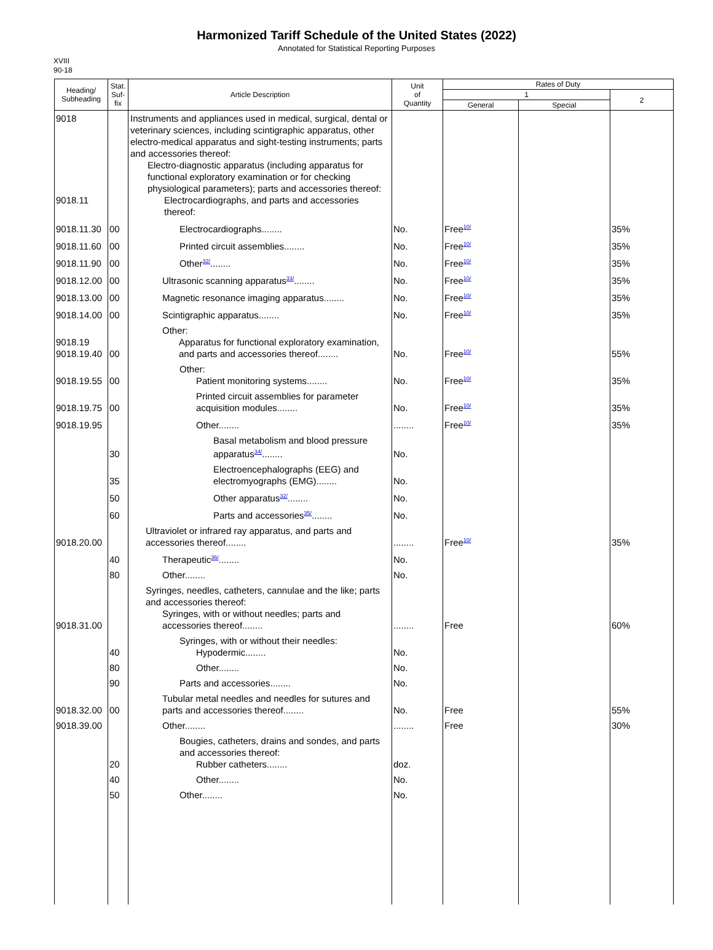Harmonized Tariff Schedule of the United States (2022)
Annotated for Statistical Reporting Purposes
XVIII
90-18
| Heading/ Subheading | Stat. Suf- fix | Article Description | Unit of Quantity | Rates of Duty | | |
| --- | --- | --- | --- | --- | --- | --- |
| | | | | 1 | | 2 |
| | | | | General | Special | |
| 9018 9018.11 | | Instruments and appliances used in medical, surgical, dental or veterinary sciences, including scintigraphic apparatus, other electro-medical apparatus and sight-testing instruments; parts and accessories thereof: Electro-diagnostic apparatus (including apparatus for functional exploratory examination or for checking physiological parameters); parts and accessories thereof: Electrocardiographs, and parts and accessories thereof: | | | | |
| 9018.11.30 | 00 | Electrocardiographs........ | No. | Free<sup>10/</sup> | | 35% |
| 9018.11.60 | 00 | Printed circuit assemblies........ | No. | Free<sup>10/</sup> | | 35% |
| 9018.11.90 | 00 | Other<sup>32/</sup>........ | No. | Free<sup>10/</sup> | | 35% |
| 9018.12.00 | 00 | Ultrasonic scanning apparatus<sup>33/</sup>........ | No. | Free<sup>10/</sup> | | 35% |
| 9018.13.00 | 00 | Magnetic resonance imaging apparatus........ | No. | Free<sup>10/</sup> | | 35% |
| 9018.14.00 | 00 | Scintigraphic apparatus........ | No. | Free<sup>10/</sup> | | 35% |
| 9018.19 9018.19.40 | 00 | Other: Apparatus for functional exploratory examination, and parts and accessories thereof........ | No. | Free<sup>10/</sup> | | 55% |
| 9018.19.55 | 00 | Other: Patient monitoring systems........ | No. | Free<sup>10/</sup> | | 35% |
| 9018.19.75 | 00 | Printed circuit assemblies for parameter acquisition modules........ | No. | Free<sup>10/</sup> | | 35% |
| 9018.19.95 | | Other........ | ........ | Free<sup>10/</sup> | | 35% |
| | 30 | Basal metabolism and blood pressure apparatus<sup>34/</sup>........ | No. | | | |
| | 35 | Electroencephalographs (EEG) and electromyographs (EMG)........ | No. | | | |
| | 50 | Other apparatus<sup>32/</sup>........ | No. | | | |
| | 60 | Parts and accessories<sup>35/</sup>........ | No. | | | |
| 9018.20.00 | | Ultraviolet or infrared ray apparatus, and parts and accessories thereof........ | ........ | Free<sup>10/</sup> | | 35% |
| | 40 | Therapeutic<sup>36/</sup>........ | No. | | | |
| | 80 | Other........ | No. | | | |
| 9018.31.00 | | Syringes, needles, catheters, cannulae and the like; parts and accessories thereof: Syringes, with or without needles; parts and accessories thereof........ | ........ | Free | | 60% |
| | 40 | Syringes, with or without their needles: Hypodermic........ | No. | | | |
| | 80 | Other........ | No. | | | |
| | 90 | Parts and accessories........ | No. | | | |
| 9018.32.00 | 00 | Tubular metal needles and needles for sutures and parts and accessories thereof........ | No. | Free | | 55% |
| 9018.39.00 | | Other........ | ........ | Free | | 30% |
| | 20 | Bougies, catheters, drains and sondes, and parts and accessories thereof: Rubber catheters........ | doz. | | | |
| | 40 | Other........ | No. | | | |
| | 50 | Other........ | No. | | | |